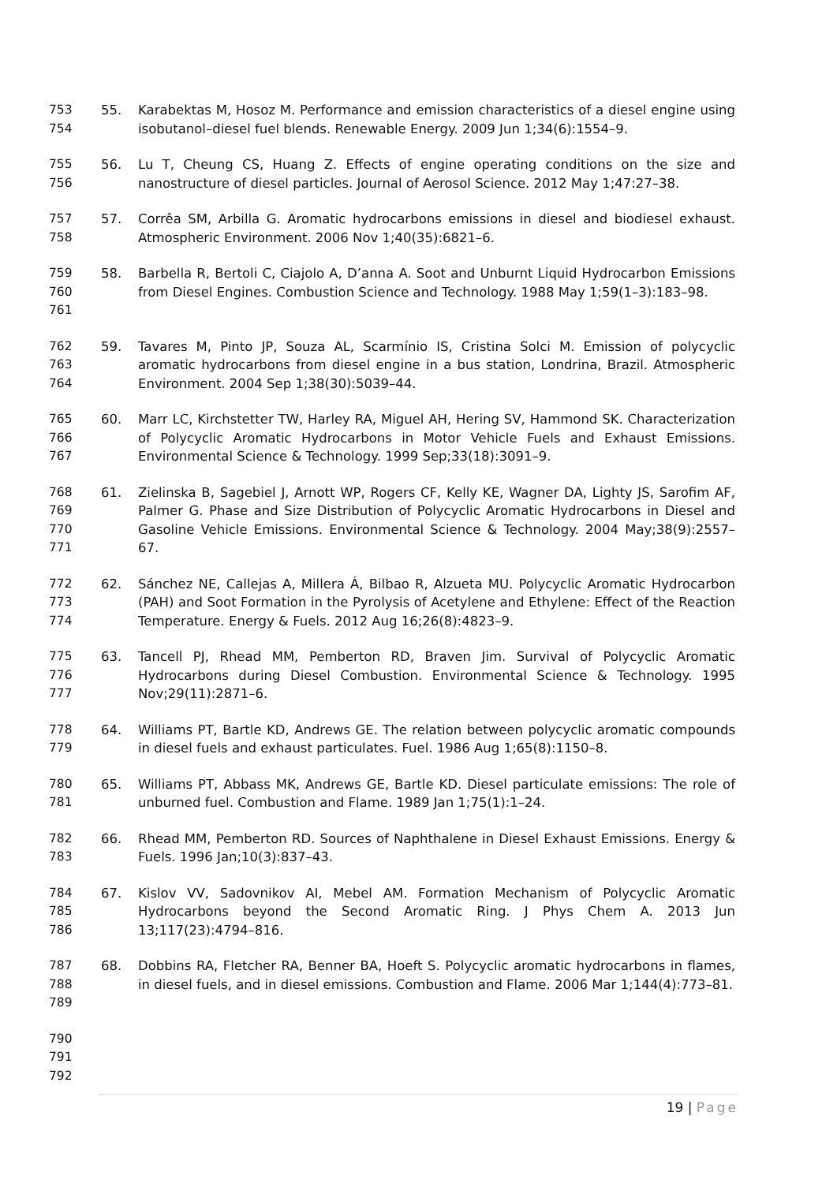753
754
55. Karabektas M, Hosoz M. Performance and emission characteristics of a diesel engine using isobutanol–diesel fuel blends. Renewable Energy. 2009 Jun 1;34(6):1554–9.
755
756
56. Lu T, Cheung CS, Huang Z. Effects of engine operating conditions on the size and nanostructure of diesel particles. Journal of Aerosol Science. 2012 May 1;47:27–38.
757
758
57. Corrêa SM, Arbilla G. Aromatic hydrocarbons emissions in diesel and biodiesel exhaust. Atmospheric Environment. 2006 Nov 1;40(35):6821–6.
759
760
761
58. Barbella R, Bertoli C, Ciajolo A, D’anna A. Soot and Unburnt Liquid Hydrocarbon Emissions from Diesel Engines. Combustion Science and Technology. 1988 May 1;59(1–3):183–98.
762
763
764
59. Tavares M, Pinto JP, Souza AL, Scarmínio IS, Cristina Solci M. Emission of polycyclic aromatic hydrocarbons from diesel engine in a bus station, Londrina, Brazil. Atmospheric Environment. 2004 Sep 1;38(30):5039–44.
765
766
767
60. Marr LC, Kirchstetter TW, Harley RA, Miguel AH, Hering SV, Hammond SK. Characterization of Polycyclic Aromatic Hydrocarbons in Motor Vehicle Fuels and Exhaust Emissions. Environmental Science & Technology. 1999 Sep;33(18):3091–9.
768
769
770
771
61. Zielinska B, Sagebiel J, Arnott WP, Rogers CF, Kelly KE, Wagner DA, Lighty JS, Sarofim AF, Palmer G. Phase and Size Distribution of Polycyclic Aromatic Hydrocarbons in Diesel and Gasoline Vehicle Emissions. Environmental Science & Technology. 2004 May;38(9):2557–67.
772
773
774
62. Sánchez NE, Callejas A, Millera Á, Bilbao R, Alzueta MU. Polycyclic Aromatic Hydrocarbon (PAH) and Soot Formation in the Pyrolysis of Acetylene and Ethylene: Effect of the Reaction Temperature. Energy & Fuels. 2012 Aug 16;26(8):4823–9.
775
776
777
63. Tancell PJ, Rhead MM, Pemberton RD, Braven Jim. Survival of Polycyclic Aromatic Hydrocarbons during Diesel Combustion. Environmental Science & Technology. 1995 Nov;29(11):2871–6.
778
779
64. Williams PT, Bartle KD, Andrews GE. The relation between polycyclic aromatic compounds in diesel fuels and exhaust particulates. Fuel. 1986 Aug 1;65(8):1150–8.
780
781
65. Williams PT, Abbass MK, Andrews GE, Bartle KD. Diesel particulate emissions: The role of unburned fuel. Combustion and Flame. 1989 Jan 1;75(1):1–24.
782
783
66. Rhead MM, Pemberton RD. Sources of Naphthalene in Diesel Exhaust Emissions. Energy & Fuels. 1996 Jan;10(3):837–43.
784
785
786
67. Kislov VV, Sadovnikov AI, Mebel AM. Formation Mechanism of Polycyclic Aromatic Hydrocarbons beyond the Second Aromatic Ring. J Phys Chem A. 2013 Jun 13;117(23):4794–816.
787
788
789
68. Dobbins RA, Fletcher RA, Benner BA, Hoeft S. Polycyclic aromatic hydrocarbons in flames, in diesel fuels, and in diesel emissions. Combustion and Flame. 2006 Mar 1;144(4):773–81.
790
791
792
19 | Page